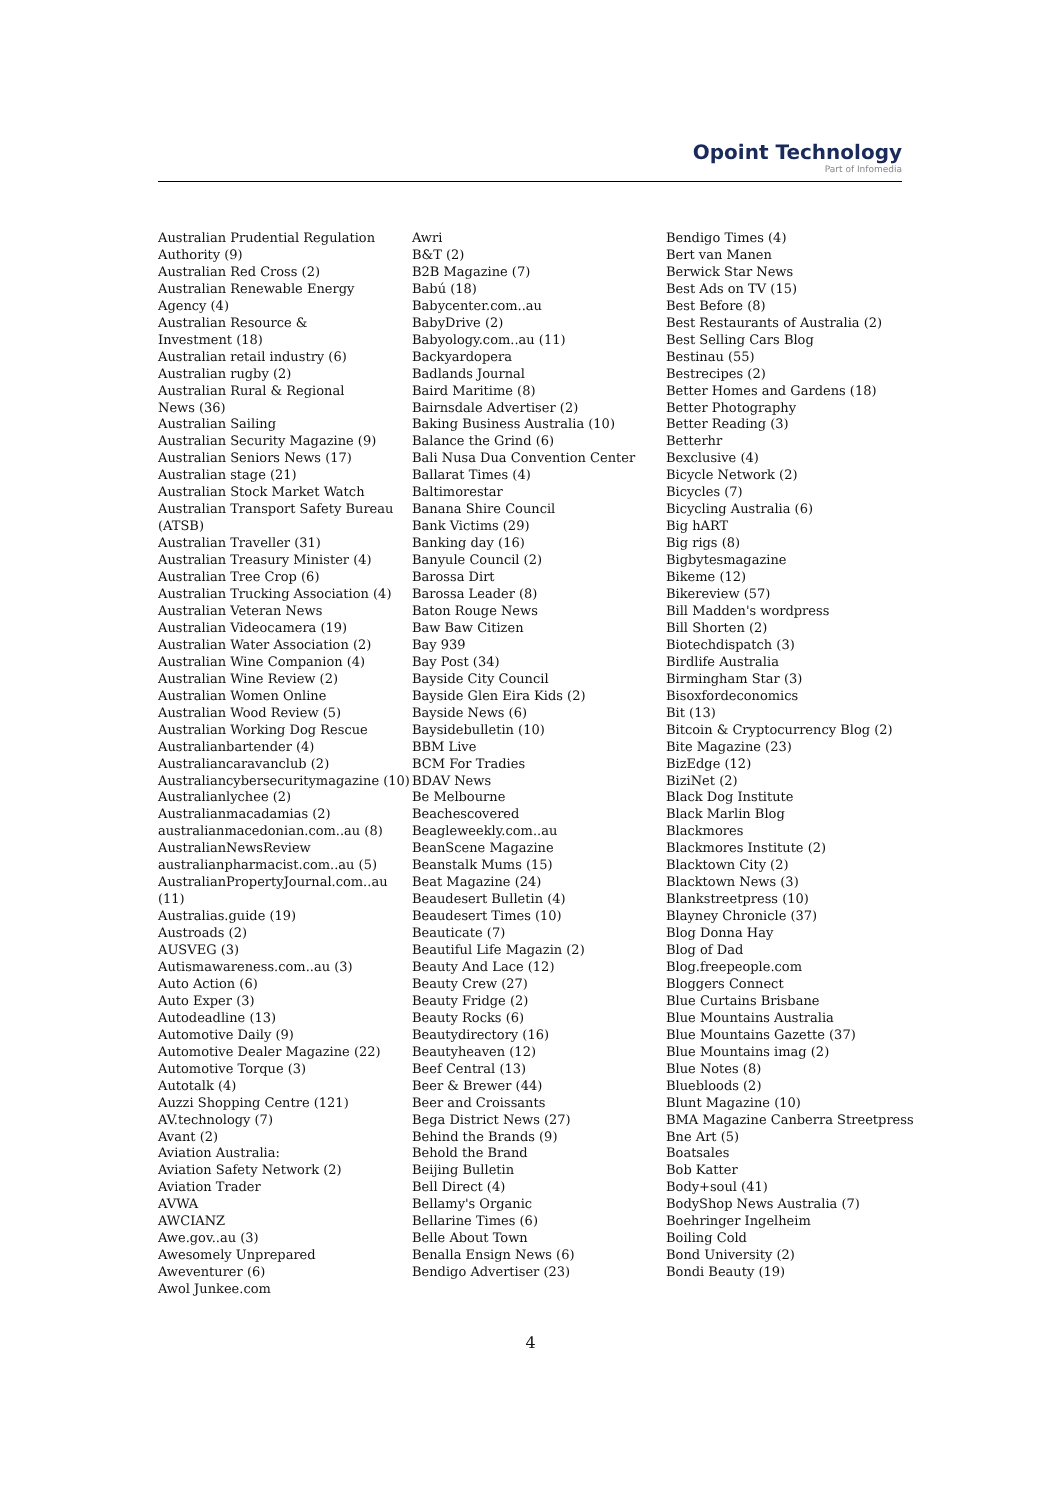Opoint Technology
Part of Infomedia
Australian Prudential Regulation
Authority (9)
Australian Red Cross (2)
Australian Renewable Energy
Agency (4)
Australian Resource &
Investment (18)
Australian retail industry (6)
Australian rugby (2)
Australian Rural & Regional
News (36)
Australian Sailing
Australian Security Magazine (9)
Australian Seniors News (17)
Australian stage (21)
Australian Stock Market Watch
Australian Transport Safety Bureau
(ATSB)
Australian Traveller (31)
Australian Treasury Minister (4)
Australian Tree Crop (6)
Australian Trucking Association (4)
Australian Veteran News
Australian Videocamera (19)
Australian Water Association (2)
Australian Wine Companion (4)
Australian Wine Review (2)
Australian Women Online
Australian Wood Review (5)
Australian Working Dog Rescue
Australianbartender (4)
Australiancaravanclub (2)
Australiancybersecuritymagazine (10)
Australianlychee (2)
Australianmacadamias (2)
australianmacedonian.com..au (8)
AustralianNewsReview
australianpharmacist.com..au (5)
AustralianPropertyJournal.com..au (11)
Australias.guide (19)
Austroads (2)
AUSVEG (3)
Autismawareness.com..au (3)
Auto Action (6)
Auto Exper (3)
Autodeadline (13)
Automotive Daily (9)
Automotive Dealer Magazine (22)
Automotive Torque (3)
Autotalk (4)
Auzzi Shopping Centre (121)
AV.technology (7)
Avant (2)
Aviation Australia:
Aviation Safety Network (2)
Aviation Trader
AVWA
AWCIANZ
Awe.gov..au (3)
Awesomely Unprepared
Aweventurer (6)
Awol Junkee.com
Awri
B&T (2)
B2B Magazine (7)
Babú (18)
Babycenter.com..au
BabyDrive (2)
Babyology.com..au (11)
Backyardopera
Badlands Journal
Baird Maritime (8)
Bairnsdale Advertiser (2)
Baking Business Australia (10)
Balance the Grind (6)
Bali Nusa Dua Convention Center
Ballarat Times (4)
Baltimorestar
Banana Shire Council
Bank Victims (29)
Banking day (16)
Banyule Council (2)
Barossa Dirt
Barossa Leader (8)
Baton Rouge News
Baw Baw Citizen
Bay 939
Bay Post (34)
Bayside City Council
Bayside Glen Eira Kids (2)
Bayside News (6)
Baysidebulletin (10)
BBM Live
BCM For Tradies
BDAV News
Be Melbourne
Beachescovered
Beagleweekly.com..au
BeanScene Magazine
Beanstalk Mums (15)
Beat Magazine (24)
Beaudesert Bulletin (4)
Beaudesert Times (10)
Beauticate (7)
Beautiful Life Magazin (2)
Beauty And Lace (12)
Beauty Crew (27)
Beauty Fridge (2)
Beauty Rocks (6)
Beautydirectory (16)
Beautyheaven (12)
Beef Central (13)
Beer & Brewer (44)
Beer and Croissants
Bega District News (27)
Behind the Brands (9)
Behold the Brand
Beijing Bulletin
Bell Direct (4)
Bellamy's Organic
Bellarine Times (6)
Belle About Town
Benalla Ensign News (6)
Bendigo Advertiser (23)
Bendigo Times (4)
Bert van Manen
Berwick Star News
Best Ads on TV (15)
Best Before (8)
Best Restaurants of Australia (2)
Best Selling Cars Blog
Bestinau (55)
Bestrecipes (2)
Better Homes and Gardens (18)
Better Photography
Better Reading (3)
Betterhr
Bexclusive (4)
Bicycle Network (2)
Bicycles (7)
Bicycling Australia (6)
Big hART
Big rigs (8)
Bigbytesmagazine
Bikeme (12)
Bikereview (57)
Bill Madden's wordpress
Bill Shorten (2)
Biotechdispatch (3)
Birdlife Australia
Birmingham Star (3)
Bisoxfordeconomics
Bit (13)
Bitcoin & Cryptocurrency Blog (2)
Bite Magazine (23)
BizEdge (12)
BiziNet (2)
Black Dog Institute
Black Marlin Blog
Blackmores
Blackmores Institute (2)
Blacktown City (2)
Blacktown News (3)
Blankstreetpress (10)
Blayney Chronicle (37)
Blog Donna Hay
Blog of Dad
Blog.freepeople.com
Bloggers Connect
Blue Curtains Brisbane
Blue Mountains Australia
Blue Mountains Gazette (37)
Blue Mountains imag (2)
Blue Notes (8)
Bluebloods (2)
Blunt Magazine (10)
BMA Magazine Canberra Streetpress
Bne Art (5)
Boatsales
Bob Katter
Body+soul (41)
BodyShop News Australia (7)
Boehringer Ingelheim
Boiling Cold
Bond University (2)
Bondi Beauty (19)
4